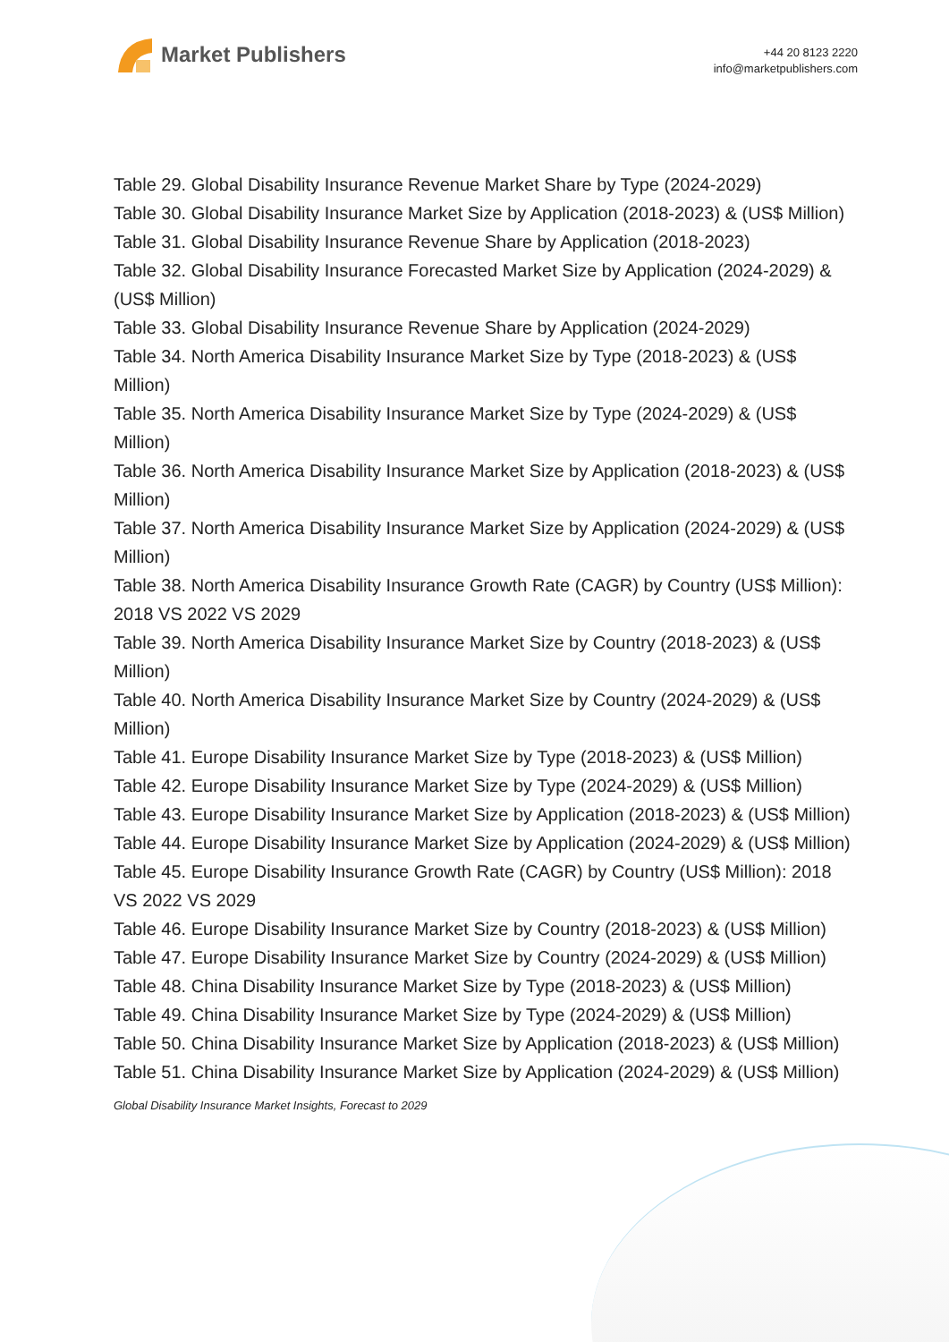Market Publishers
+44 20 8123 2220
info@marketpublishers.com
Table 29. Global Disability Insurance Revenue Market Share by Type (2024-2029)
Table 30. Global Disability Insurance Market Size by Application (2018-2023) & (US$ Million)
Table 31. Global Disability Insurance Revenue Share by Application (2018-2023)
Table 32. Global Disability Insurance Forecasted Market Size by Application (2024-2029) & (US$ Million)
Table 33. Global Disability Insurance Revenue Share by Application (2024-2029)
Table 34. North America Disability Insurance Market Size by Type (2018-2023) & (US$ Million)
Table 35. North America Disability Insurance Market Size by Type (2024-2029) & (US$ Million)
Table 36. North America Disability Insurance Market Size by Application (2018-2023) & (US$ Million)
Table 37. North America Disability Insurance Market Size by Application (2024-2029) & (US$ Million)
Table 38. North America Disability Insurance Growth Rate (CAGR) by Country (US$ Million): 2018 VS 2022 VS 2029
Table 39. North America Disability Insurance Market Size by Country (2018-2023) & (US$ Million)
Table 40. North America Disability Insurance Market Size by Country (2024-2029) & (US$ Million)
Table 41. Europe Disability Insurance Market Size by Type (2018-2023) & (US$ Million)
Table 42. Europe Disability Insurance Market Size by Type (2024-2029) & (US$ Million)
Table 43. Europe Disability Insurance Market Size by Application (2018-2023) & (US$ Million)
Table 44. Europe Disability Insurance Market Size by Application (2024-2029) & (US$ Million)
Table 45. Europe Disability Insurance Growth Rate (CAGR) by Country (US$ Million): 2018 VS 2022 VS 2029
Table 46. Europe Disability Insurance Market Size by Country (2018-2023) & (US$ Million)
Table 47. Europe Disability Insurance Market Size by Country (2024-2029) & (US$ Million)
Table 48. China Disability Insurance Market Size by Type (2018-2023) & (US$ Million)
Table 49. China Disability Insurance Market Size by Type (2024-2029) & (US$ Million)
Table 50. China Disability Insurance Market Size by Application (2018-2023) & (US$ Million)
Table 51. China Disability Insurance Market Size by Application (2024-2029) & (US$ Million)
Global Disability Insurance Market Insights, Forecast to 2029